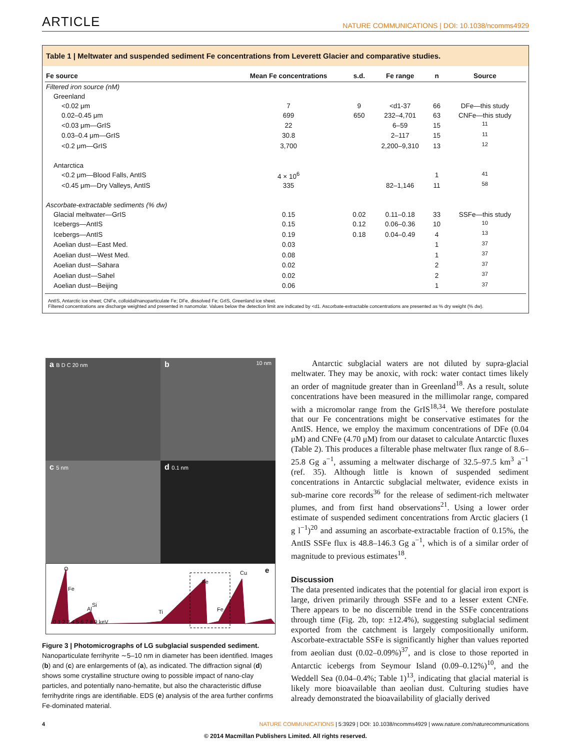ARTICLE NATURE COMMUNICATIONS | DOI: 10.1038/ncomms4929
Table 1 | Meltwater and suspended sediment Fe concentrations from Leverett Glacier and comparative studies.
| Fe source | Mean Fe concentrations | s.d. | Fe range | n | Source |
| --- | --- | --- | --- | --- | --- |
| Filtered iron source (nM) | | | | | |
| Greenland | | | | | |
| <0.02 μm | 7 | 9 | <d1-37 | 66 | DFe—this study |
| 0.02–0.45 μm | 699 | 650 | 232–4,701 | 63 | CNFe—this study |
| <0.03 μm—GrIS | 22 | | 6–59 | 15 | <sup>11</sup> |
| 0.03–0.4 μm—GrIS | 30.8 | | 2–117 | 15 | <sup>11</sup> |
| <0.2 μm—GrIS | 3,700 | | 2,200–9,310 | 13 | <sup>12</sup> |
| Antarctica | | | | | |
| <0.2 μm—Blood Falls, AntIS | 4 × 10<sup>6</sup> | | | 1 | <sup>41</sup> |
| <0.45 μm—Dry Valleys, AntIS | 335 | | 82–1,146 | 11 | <sup>58</sup> |
| Ascorbate-extractable sediments (% dw) | | | | | |
| Glacial meltwater—GrIS | 0.15 | 0.02 | 0.11–0.18 | 33 | SSFe—this study |
| Icebergs—AntIS | 0.15 | 0.12 | 0.06–0.36 | 10 | <sup>10</sup> |
| Icebergs—AntIS | 0.19 | 0.18 | 0.04–0.49 | 4 | <sup>13</sup> |
| Aoelian dust—East Med. | 0.03 | | | 1 | <sup>37</sup> |
| Aoelian dust—West Med. | 0.08 | | | 1 | <sup>37</sup> |
| Aoelian dust—Sahara | 0.02 | | | 2 | <sup>37</sup> |
| Aoelian dust—Sahel | 0.02 | | | 2 | <sup>37</sup> |
| Aoelian dust—Beijing | 0.06 | | | 1 | <sup>37</sup> |
AntIS, Antarctic ice sheet; CNFe, colloidal/nanoparticulate Fe; DFe, dissolved Fe; GrIS, Greenland ice sheet.
Filtered concentrations are discharge weighted and presented in nanomolar. Values below the detection limit are indicated by <d1. Ascorbate-extractable concentrations are presented as % dry weight (% dw).
a B D C 20 nm
b 10 nm
c 5 nm
d 0.1 nm
O
Fe
Al
Si
Ti
Fe
Fe
Cu e
0 1 2 3 4 5 6 7 8 9 keV
Figure 3 | Photomicrographs of LG subglacial suspended sediment. Nanoparticulate ferrihyrite ∼5–10 nm in diameter has been identified. Images (b) and (c) are enlargements of (a), as indicated. The diffraction signal (d) shows some crystalline structure owing to possible impact of nano-clay particles, and potentially nano-hematite, but also the characteristic diffuse ferrihydrite rings are identifiable. EDS (e) analysis of the area further confirms Fe-dominated material.
Antarctic subglacial waters are not diluted by supra-glacial meltwater. They may be anoxic, with rock: water contact times likely an order of magnitude greater than in Greenland<sup>18</sup>. As a result, solute concentrations have been measured in the millimolar range, compared with a micromolar range from the GrIS<sup>18,34</sup>. We therefore postulate that our Fe concentrations might be conservative estimates for the AntIS. Hence, we employ the maximum concentrations of DFe (0.04 μM) and CNFe (4.70 μM) from our dataset to calculate Antarctic fluxes (Table 2). This produces a filterable phase meltwater flux range of 8.6–25.8 Gg a<sup>−1</sup>, assuming a meltwater discharge of 32.5–97.5 km<sup>3</sup> a<sup>−1</sup> (ref. 35). Although little is known of suspended sediment concentrations in Antarctic subglacial meltwater, evidence exists in sub-marine core records<sup>36</sup> for the release of sediment-rich meltwater plumes, and from first hand observations<sup>21</sup>. Using a lower order estimate of suspended sediment concentrations from Arctic glaciers (1 g l<sup>−1</sup>)<sup>20</sup> and assuming an ascorbate-extractable fraction of 0.15%, the AntIS SSFe flux is 48.8–146.3 Gg a<sup>−1</sup>, which is of a similar order of magnitude to previous estimates<sup>18</sup>.
Discussion
The data presented indicates that the potential for glacial iron export is large, driven primarily through SSFe and to a lesser extent CNFe. There appears to be no discernible trend in the SSFe concentrations through time (Fig. 2b, top: ±12.4%), suggesting subglacial sediment exported from the catchment is largely compositionally uniform. Ascorbate-extractable SSFe is significantly higher than values reported from aeolian dust (0.02–0.09%)<sup>37</sup>, and is close to those reported in Antarctic icebergs from Seymour Island (0.09–0.12%)<sup>10</sup>, and the Weddell Sea (0.04–0.4%; Table 1)<sup>13</sup>, indicating that glacial material is likely more bioavailable than aeolian dust. Culturing studies have already demonstrated the bioavailability of glacially derived
4 NATURE COMMUNICATIONS | 5:3929 | DOI: 10.1038/ncomms4929 | www.nature.com/naturecommunications
© 2014 Macmillan Publishers Limited. All rights reserved.